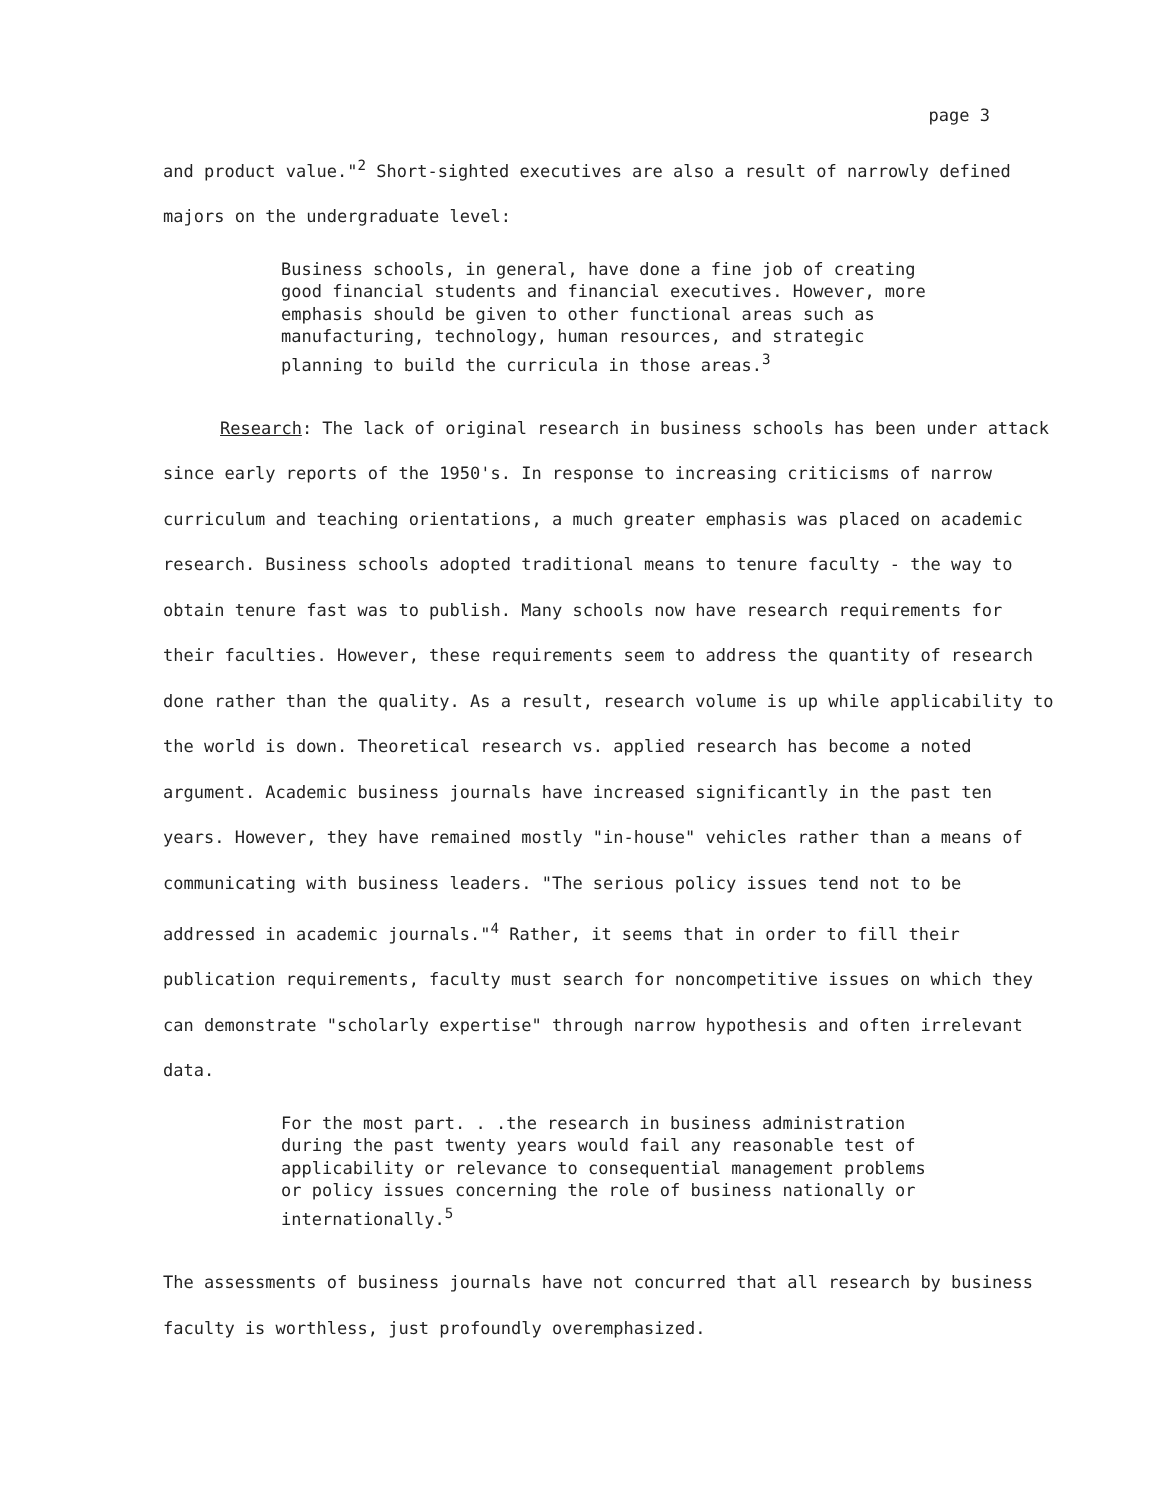page 3
and product value."<sup>2</sup> Short-sighted executives are also a result of narrowly defined majors on the undergraduate level:
Business schools, in general, have done a fine job of creating good financial students and financial executives. However, more emphasis should be given to other functional areas such as manufacturing, technology, human resources, and strategic planning to build the curricula in those areas.<sup>3</sup>
Research: The lack of original research in business schools has been under attack since early reports of the 1950's. In response to increasing criticisms of narrow curriculum and teaching orientations, a much greater emphasis was placed on academic research. Business schools adopted traditional means to tenure faculty - the way to obtain tenure fast was to publish. Many schools now have research requirements for their faculties. However, these requirements seem to address the quantity of research done rather than the quality. As a result, research volume is up while applicability to the world is down. Theoretical research vs. applied research has become a noted argument. Academic business journals have increased significantly in the past ten years. However, they have remained mostly "in-house" vehicles rather than a means of communicating with business leaders. "The serious policy issues tend not to be addressed in academic journals."<sup>4</sup> Rather, it seems that in order to fill their publication requirements, faculty must search for noncompetitive issues on which they can demonstrate "scholarly expertise" through narrow hypothesis and often irrelevant data.
For the most part. . .the research in business administration during the past twenty years would fail any reasonable test of applicability or relevance to consequential management problems or policy issues concerning the role of business nationally or internationally.<sup>5</sup>
The assessments of business journals have not concurred that all research by business faculty is worthless, just profoundly overemphasized.